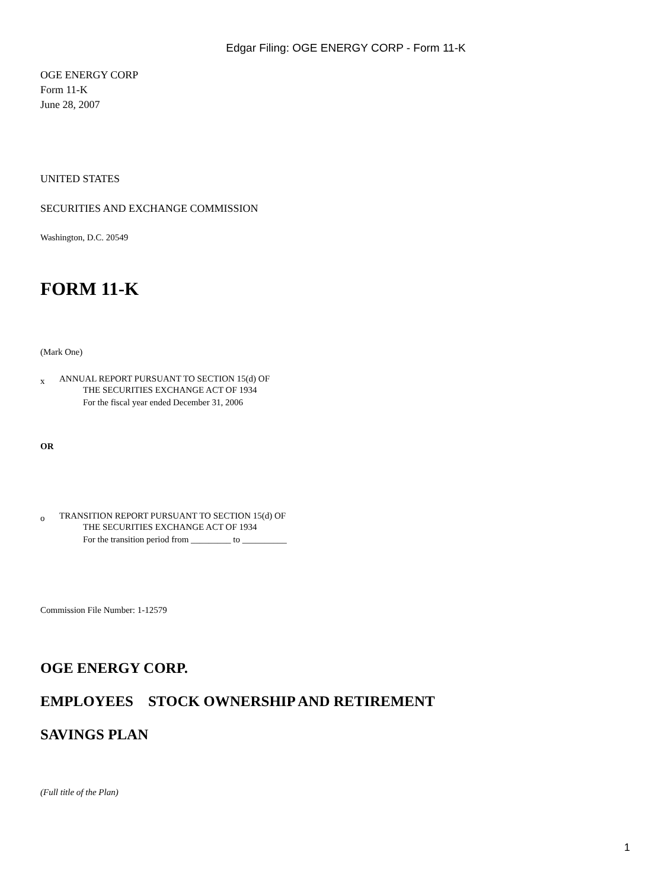Edgar Filing: OGE ENERGY CORP - Form 11-K
OGE ENERGY CORP
Form 11-K
June 28, 2007
UNITED STATES
SECURITIES AND EXCHANGE COMMISSION
Washington, D.C. 20549
FORM 11-K
(Mark One)
x
ANNUAL REPORT PURSUANT TO SECTION 15(d) OF
THE SECURITIES EXCHANGE ACT OF 1934
For the fiscal year ended December 31, 2006
OR
o
TRANSITION REPORT PURSUANT TO SECTION 15(d) OF
THE SECURITIES EXCHANGE ACT OF 1934
For the transition period from _________ to __________
Commission File Number: 1-12579
OGE ENERGY CORP.
EMPLOYEES STOCK OWNERSHIP AND RETIREMENT
SAVINGS PLAN
(Full title of the Plan)
1